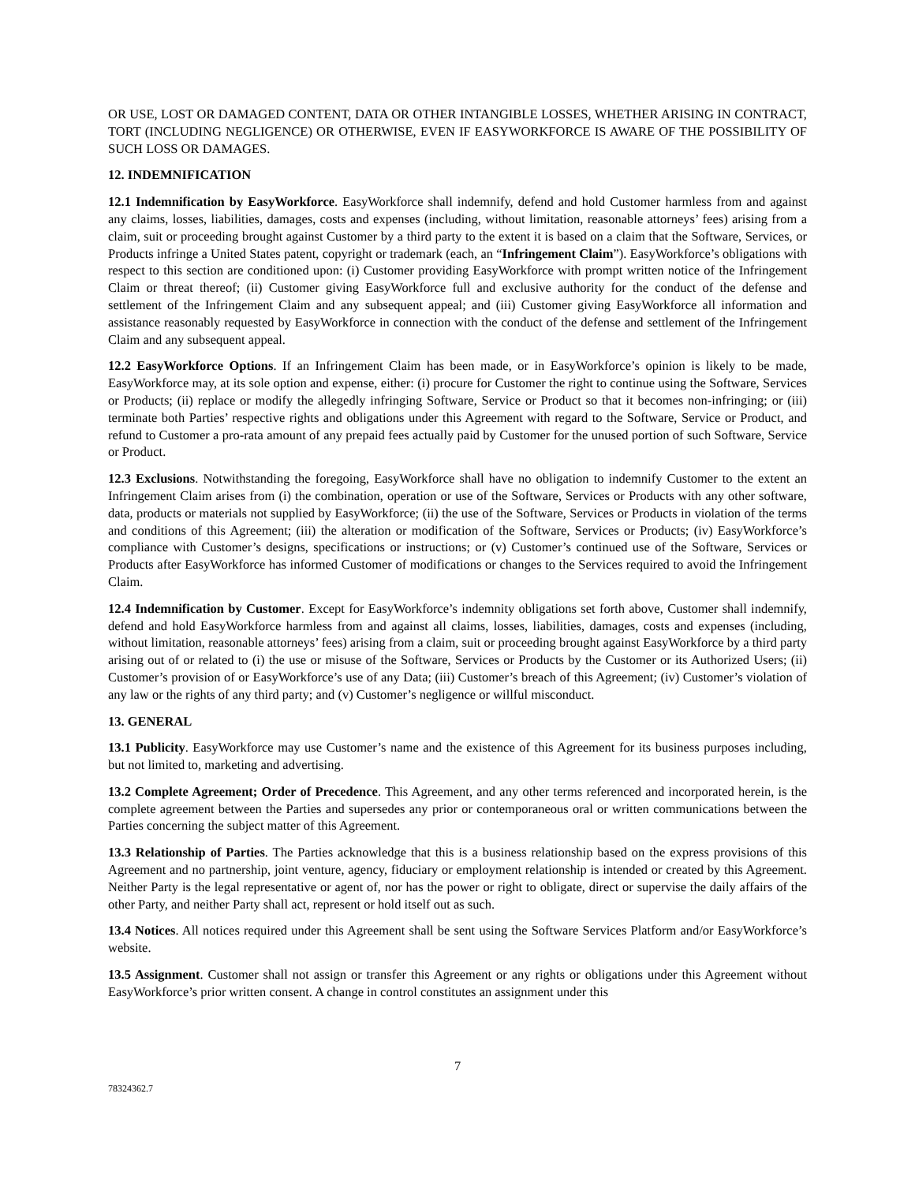OR USE, LOST OR DAMAGED CONTENT, DATA OR OTHER INTANGIBLE LOSSES, WHETHER ARISING IN CONTRACT, TORT (INCLUDING NEGLIGENCE) OR OTHERWISE, EVEN IF EASYWORKFORCE IS AWARE OF THE POSSIBILITY OF SUCH LOSS OR DAMAGES.
12. INDEMNIFICATION
12.1 Indemnification by EasyWorkforce. EasyWorkforce shall indemnify, defend and hold Customer harmless from and against any claims, losses, liabilities, damages, costs and expenses (including, without limitation, reasonable attorneys’ fees) arising from a claim, suit or proceeding brought against Customer by a third party to the extent it is based on a claim that the Software, Services, or Products infringe a United States patent, copyright or trademark (each, an “Infringement Claim”). EasyWorkforce’s obligations with respect to this section are conditioned upon: (i) Customer providing EasyWorkforce with prompt written notice of the Infringement Claim or threat thereof; (ii) Customer giving EasyWorkforce full and exclusive authority for the conduct of the defense and settlement of the Infringement Claim and any subsequent appeal; and (iii) Customer giving EasyWorkforce all information and assistance reasonably requested by EasyWorkforce in connection with the conduct of the defense and settlement of the Infringement Claim and any subsequent appeal.
12.2 EasyWorkforce Options. If an Infringement Claim has been made, or in EasyWorkforce’s opinion is likely to be made, EasyWorkforce may, at its sole option and expense, either: (i) procure for Customer the right to continue using the Software, Services or Products; (ii) replace or modify the allegedly infringing Software, Service or Product so that it becomes non-infringing; or (iii) terminate both Parties’ respective rights and obligations under this Agreement with regard to the Software, Service or Product, and refund to Customer a pro-rata amount of any prepaid fees actually paid by Customer for the unused portion of such Software, Service or Product.
12.3 Exclusions. Notwithstanding the foregoing, EasyWorkforce shall have no obligation to indemnify Customer to the extent an Infringement Claim arises from (i) the combination, operation or use of the Software, Services or Products with any other software, data, products or materials not supplied by EasyWorkforce; (ii) the use of the Software, Services or Products in violation of the terms and conditions of this Agreement; (iii) the alteration or modification of the Software, Services or Products; (iv) EasyWorkforce’s compliance with Customer’s designs, specifications or instructions; or (v) Customer’s continued use of the Software, Services or Products after EasyWorkforce has informed Customer of modifications or changes to the Services required to avoid the Infringement Claim.
12.4 Indemnification by Customer. Except for EasyWorkforce’s indemnity obligations set forth above, Customer shall indemnify, defend and hold EasyWorkforce harmless from and against all claims, losses, liabilities, damages, costs and expenses (including, without limitation, reasonable attorneys’ fees) arising from a claim, suit or proceeding brought against EasyWorkforce by a third party arising out of or related to (i) the use or misuse of the Software, Services or Products by the Customer or its Authorized Users; (ii) Customer’s provision of or EasyWorkforce’s use of any Data; (iii) Customer’s breach of this Agreement; (iv) Customer’s violation of any law or the rights of any third party; and (v) Customer’s negligence or willful misconduct.
13. GENERAL
13.1 Publicity. EasyWorkforce may use Customer’s name and the existence of this Agreement for its business purposes including, but not limited to, marketing and advertising.
13.2 Complete Agreement; Order of Precedence. This Agreement, and any other terms referenced and incorporated herein, is the complete agreement between the Parties and supersedes any prior or contemporaneous oral or written communications between the Parties concerning the subject matter of this Agreement.
13.3 Relationship of Parties. The Parties acknowledge that this is a business relationship based on the express provisions of this Agreement and no partnership, joint venture, agency, fiduciary or employment relationship is intended or created by this Agreement. Neither Party is the legal representative or agent of, nor has the power or right to obligate, direct or supervise the daily affairs of the other Party, and neither Party shall act, represent or hold itself out as such.
13.4 Notices. All notices required under this Agreement shall be sent using the Software Services Platform and/or EasyWorkforce’s website.
13.5 Assignment. Customer shall not assign or transfer this Agreement or any rights or obligations under this Agreement without EasyWorkforce’s prior written consent. A change in control constitutes an assignment under this
7
78324362.7